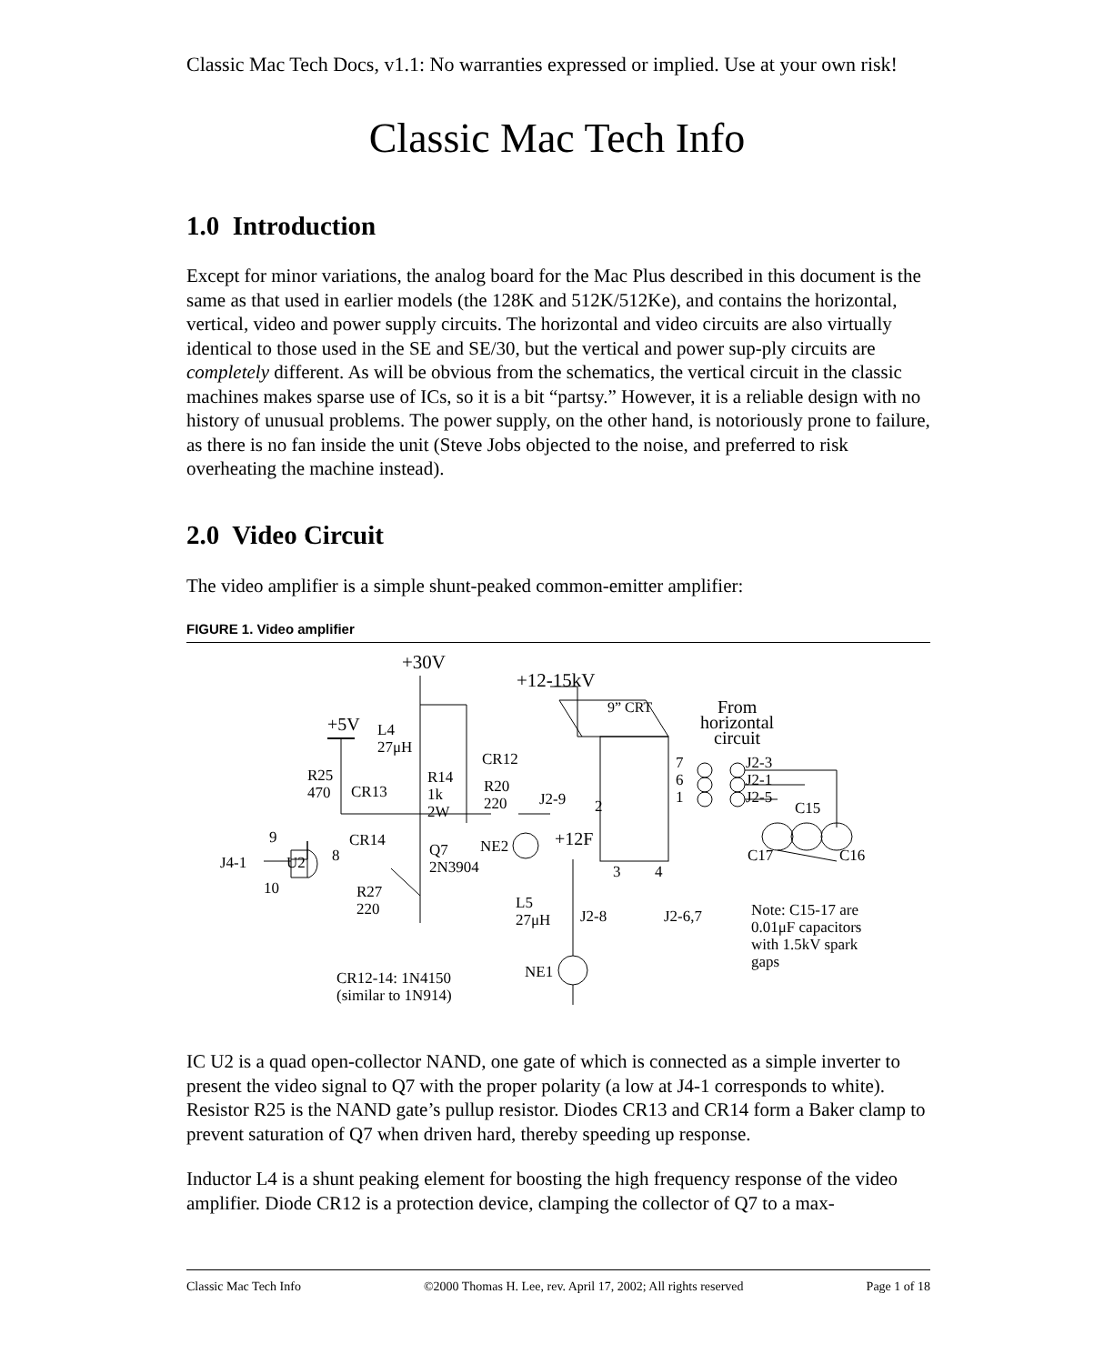Classic Mac Tech Docs, v1.1: No warranties expressed or implied. Use at your own risk!
Classic Mac Tech Info
1.0 Introduction
Except for minor variations, the analog board for the Mac Plus described in this document is the same as that used in earlier models (the 128K and 512K/512Ke), and contains the horizontal, vertical, video and power supply circuits. The horizontal and video circuits are also virtually identical to those used in the SE and SE/30, but the vertical and power sup-ply circuits are completely different. As will be obvious from the schematics, the vertical circuit in the classic machines makes sparse use of ICs, so it is a bit “partsy.” However, it is a reliable design with no history of unusual problems. The power supply, on the other hand, is notoriously prone to failure, as there is no fan inside the unit (Steve Jobs objected to the noise, and preferred to risk overheating the machine instead).
2.0 Video Circuit
The video amplifier is a simple shunt-peaked common-emitter amplifier:
FIGURE 1. Video amplifier
+30V
+12-15kV
9” CRT From
horizontal
circuit
+5V L4
27μH
CR12 J2-3
J2-1
J2-5
7
6
1
R25
470 CR13
R14
1k
2W
R20
220 J2-9 2 C15
9 CR14
Q7
2N3904
NE2 +12F
8 C17 C16 J4-1 U2 3 4
10 R27
220 L5
27μH J2-8 J2-6,7 Note: C15-17 are
0.01μF capacitors
with 1.5kV spark
gaps NE1 CR12-14: 1N4150
(similar to 1N914)
IC U2 is a quad open-collector NAND, one gate of which is connected as a simple inverter to present the video signal to Q7 with the proper polarity (a low at J4-1 corresponds to white). Resistor R25 is the NAND gate’s pullup resistor. Diodes CR13 and CR14 form a Baker clamp to prevent saturation of Q7 when driven hard, thereby speeding up response.
Inductor L4 is a shunt peaking element for boosting the high frequency response of the video amplifier. Diode CR12 is a protection device, clamping the collector of Q7 to a max-
Classic Mac Tech Info ©2000 Thomas H. Lee, rev. April 17, 2002; All rights reserved Page 1 of 18